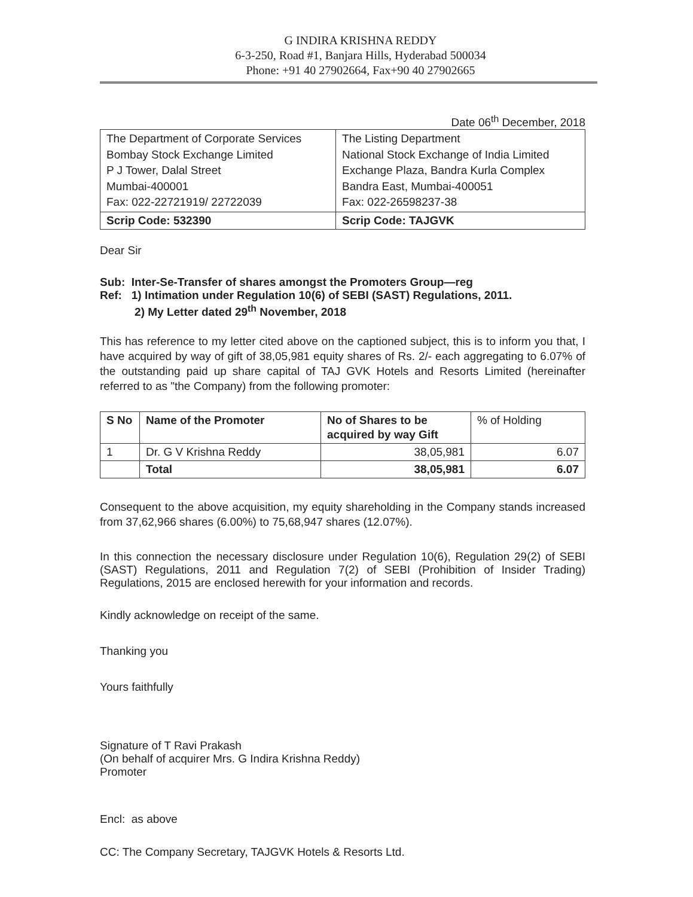G INDIRA KRISHNA REDDY
6-3-250, Road #1, Banjara Hills, Hyderabad 500034
Phone: +91 40 27902664, Fax+90 40 27902665
Date 06<sup>th</sup> December, 2018
| The Department of Corporate Services Bombay Stock Exchange Limited P J Tower, Dalal Street Mumbai-400001 Fax: 022-22721919/ 22722039 | The Listing Department National Stock Exchange of India Limited Exchange Plaza, Bandra Kurla Complex Bandra East, Mumbai-400051 Fax: 022-26598237-38 |
| Scrip Code: 532390 | Scrip Code: TAJGVK |
Dear Sir
Sub: Inter-Se-Transfer of shares amongst the Promoters Group—reg
Ref: 1) Intimation under Regulation 10(6) of SEBI (SAST) Regulations, 2011.
2) My Letter dated 29<sup>th</sup> November, 2018
This has reference to my letter cited above on the captioned subject, this is to inform you that, I have acquired by way of gift of 38,05,981 equity shares of Rs. 2/- each aggregating to 6.07% of the outstanding paid up share capital of TAJ GVK Hotels and Resorts Limited (hereinafter referred to as "the Company) from the following promoter:
| S No | Name of the Promoter | No of Shares to be acquired by way Gift | % of Holding |
| --- | --- | --- | --- |
| 1 | Dr. G V Krishna Reddy | 38,05,981 | 6.07 |
| | Total | 38,05,981 | 6.07 |
Consequent to the above acquisition, my equity shareholding in the Company stands increased from 37,62,966 shares (6.00%) to 75,68,947 shares (12.07%).
In this connection the necessary disclosure under Regulation 10(6), Regulation 29(2) of SEBI (SAST) Regulations, 2011 and Regulation 7(2) of SEBI (Prohibition of Insider Trading) Regulations, 2015 are enclosed herewith for your information and records.
Kindly acknowledge on receipt of the same.
Thanking you
Yours faithfully
Signature of T Ravi Prakash
(On behalf of acquirer Mrs. G Indira Krishna Reddy)
Promoter
Encl: as above
CC: The Company Secretary, TAJGVK Hotels & Resorts Ltd.